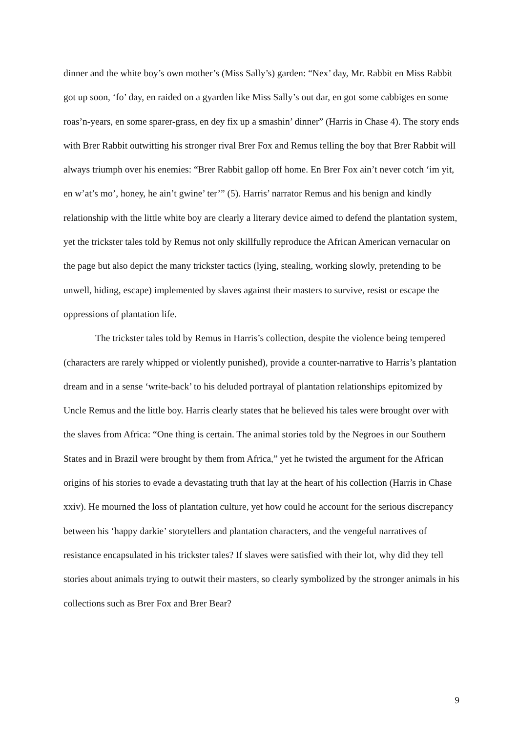dinner and the white boy’s own mother’s (Miss Sally’s) garden: “Nex’ day, Mr. Rabbit en Miss Rabbit got up soon, ‘fo’ day, en raided on a gyarden like Miss Sally’s out dar, en got some cabbiges en some roas’n-years, en some sparer-grass, en dey fix up a smashin’ dinner” (Harris in Chase 4). The story ends with Brer Rabbit outwitting his stronger rival Brer Fox and Remus telling the boy that Brer Rabbit will always triumph over his enemies: “Brer Rabbit gallop off home. En Brer Fox ain’t never cotch ‘im yit, en w’at’s mo’, honey, he ain’t gwine’ ter’” (5). Harris’ narrator Remus and his benign and kindly relationship with the little white boy are clearly a literary device aimed to defend the plantation system, yet the trickster tales told by Remus not only skillfully reproduce the African American vernacular on the page but also depict the many trickster tactics (lying, stealing, working slowly, pretending to be unwell, hiding, escape) implemented by slaves against their masters to survive, resist or escape the oppressions of plantation life.
The trickster tales told by Remus in Harris’s collection, despite the violence being tempered (characters are rarely whipped or violently punished), provide a counter-narrative to Harris’s plantation dream and in a sense ‘write-back’ to his deluded portrayal of plantation relationships epitomized by Uncle Remus and the little boy. Harris clearly states that he believed his tales were brought over with the slaves from Africa: “One thing is certain. The animal stories told by the Negroes in our Southern States and in Brazil were brought by them from Africa,” yet he twisted the argument for the African origins of his stories to evade a devastating truth that lay at the heart of his collection (Harris in Chase xxiv). He mourned the loss of plantation culture, yet how could he account for the serious discrepancy between his ‘happy darkie’ storytellers and plantation characters, and the vengeful narratives of resistance encapsulated in his trickster tales? If slaves were satisfied with their lot, why did they tell stories about animals trying to outwit their masters, so clearly symbolized by the stronger animals in his collections such as Brer Fox and Brer Bear?
9